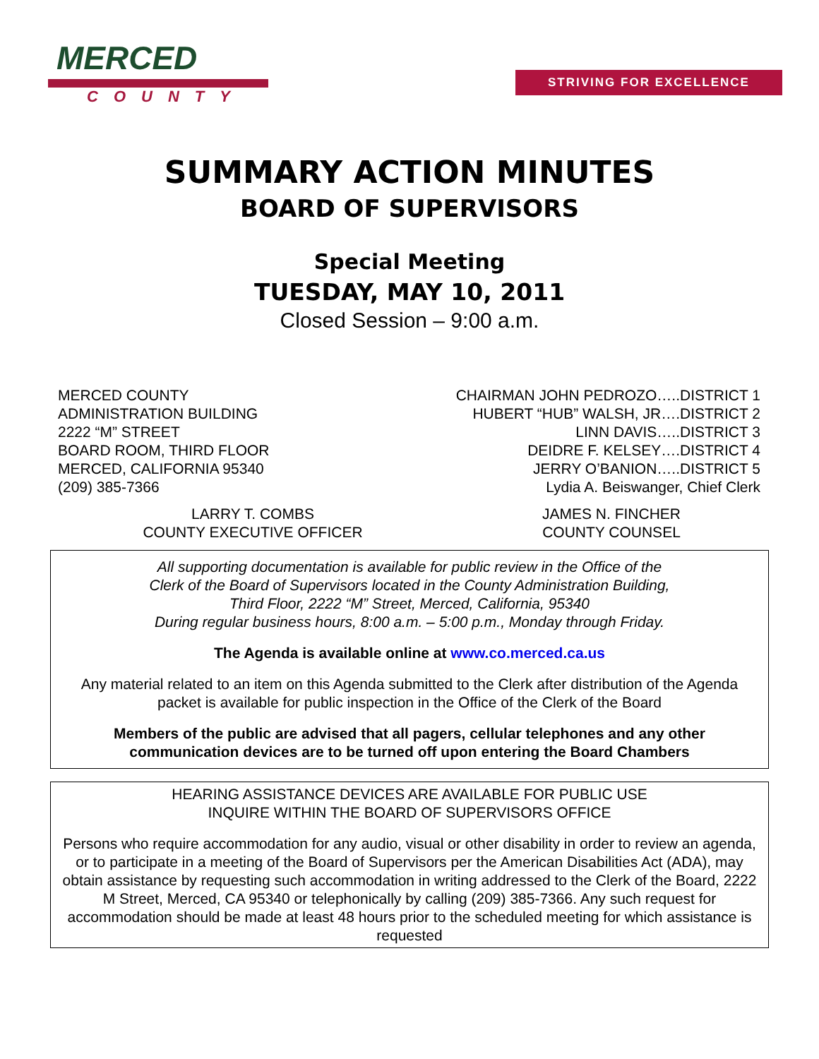MERCED
COUNTY
STRIVING FOR EXCELLENCE
SUMMARY ACTION MINUTES
BOARD OF SUPERVISORS
Special Meeting
TUESDAY, MAY 10, 2011
Closed Session – 9:00 a.m.
MERCED COUNTY
ADMINISTRATION BUILDING
2222 “M” STREET
BOARD ROOM, THIRD FLOOR
MERCED, CALIFORNIA 95340
(209) 385-7366
CHAIRMAN JOHN PEDROZO…..DISTRICT 1
HUBERT “HUB” WALSH, JR….DISTRICT 2
LINN DAVIS…..DISTRICT 3
DEIDRE F. KELSEY….DISTRICT 4
JERRY O’BANION…..DISTRICT 5
Lydia A. Beiswanger, Chief Clerk
LARRY T. COMBS
COUNTY EXECUTIVE OFFICER
JAMES N. FINCHER
COUNTY COUNSEL
All supporting documentation is available for public review in the Office of the
Clerk of the Board of Supervisors located in the County Administration Building,
Third Floor, 2222 “M” Street, Merced, California, 95340
During regular business hours, 8:00 a.m. – 5:00 p.m., Monday through Friday.
The Agenda is available online at www.co.merced.ca.us
Any material related to an item on this Agenda submitted to the Clerk after distribution of the Agenda packet is available for public inspection in the Office of the Clerk of the Board
Members of the public are advised that all pagers, cellular telephones and any other communication devices are to be turned off upon entering the Board Chambers
HEARING ASSISTANCE DEVICES ARE AVAILABLE FOR PUBLIC USE
INQUIRE WITHIN THE BOARD OF SUPERVISORS OFFICE
Persons who require accommodation for any audio, visual or other disability in order to review an agenda, or to participate in a meeting of the Board of Supervisors per the American Disabilities Act (ADA), may obtain assistance by requesting such accommodation in writing addressed to the Clerk of the Board, 2222 M Street, Merced, CA 95340 or telephonically by calling (209) 385-7366. Any such request for accommodation should be made at least 48 hours prior to the scheduled meeting for which assistance is requested